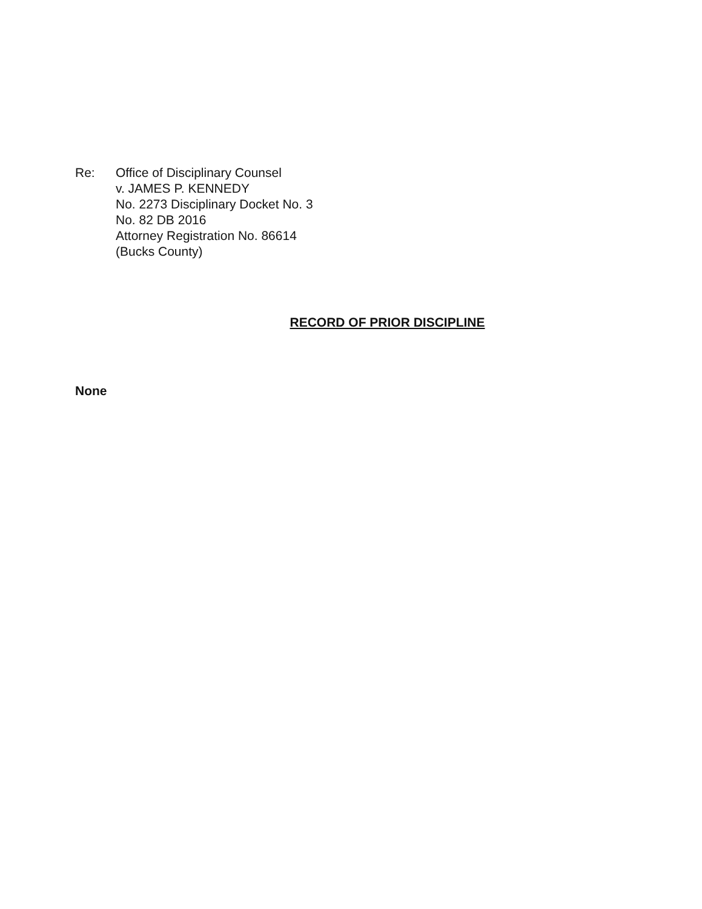Re: Office of Disciplinary Counsel
v. JAMES P. KENNEDY
No. 2273 Disciplinary Docket No. 3
No. 82 DB 2016
Attorney Registration No. 86614
(Bucks County)
RECORD OF PRIOR DISCIPLINE
None